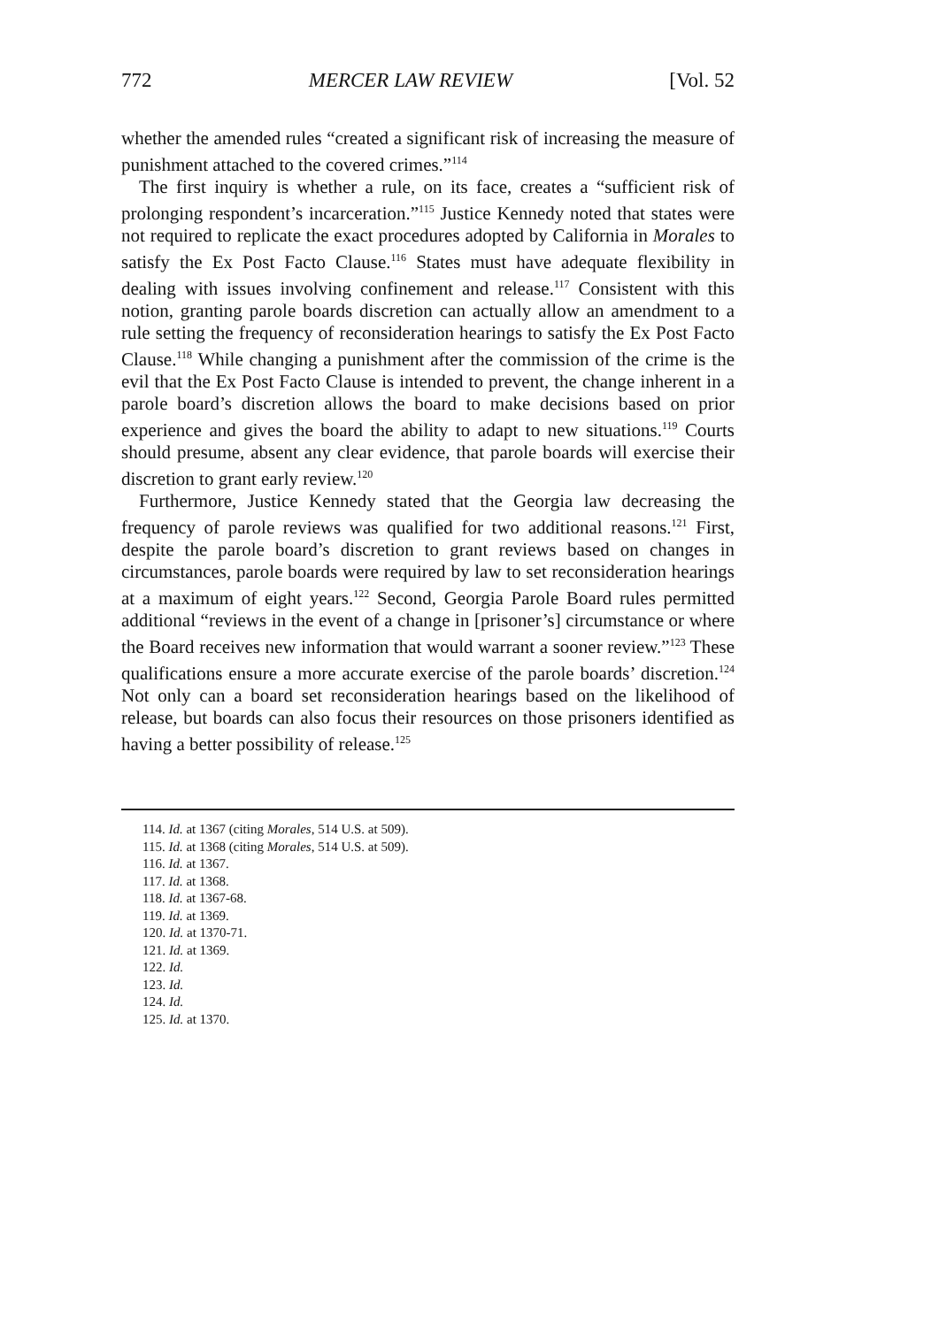772 MERCER LAW REVIEW [Vol. 52
whether the amended rules “created a significant risk of increasing the measure of punishment attached to the covered crimes.”<sup>114</sup>
The first inquiry is whether a rule, on its face, creates a “sufficient risk of prolonging respondent’s incarceration.”<sup>115</sup> Justice Kennedy noted that states were not required to replicate the exact procedures adopted by California in Morales to satisfy the Ex Post Facto Clause.<sup>116</sup> States must have adequate flexibility in dealing with issues involving confinement and release.<sup>117</sup> Consistent with this notion, granting parole boards discretion can actually allow an amendment to a rule setting the frequency of reconsideration hearings to satisfy the Ex Post Facto Clause.<sup>118</sup> While changing a punishment after the commission of the crime is the evil that the Ex Post Facto Clause is intended to prevent, the change inherent in a parole board’s discretion allows the board to make decisions based on prior experience and gives the board the ability to adapt to new situations.<sup>119</sup> Courts should presume, absent any clear evidence, that parole boards will exercise their discretion to grant early review.<sup>120</sup>
Furthermore, Justice Kennedy stated that the Georgia law decreasing the frequency of parole reviews was qualified for two additional reasons.<sup>121</sup> First, despite the parole board’s discretion to grant reviews based on changes in circumstances, parole boards were required by law to set reconsideration hearings at a maximum of eight years.<sup>122</sup> Second, Georgia Parole Board rules permitted additional “reviews in the event of a change in [prisoner’s] circumstance or where the Board receives new information that would warrant a sooner review.”<sup>123</sup> These qualifications ensure a more accurate exercise of the parole boards’ discretion.<sup>124</sup> Not only can a board set reconsideration hearings based on the likelihood of release, but boards can also focus their resources on those prisoners identified as having a better possibility of release.<sup>125</sup>
114. Id. at 1367 (citing Morales, 514 U.S. at 509).
115. Id. at 1368 (citing Morales, 514 U.S. at 509).
116. Id. at 1367.
117. Id. at 1368.
118. Id. at 1367-68.
119. Id. at 1369.
120. Id. at 1370-71.
121. Id. at 1369.
122. Id.
123. Id.
124. Id.
125. Id. at 1370.